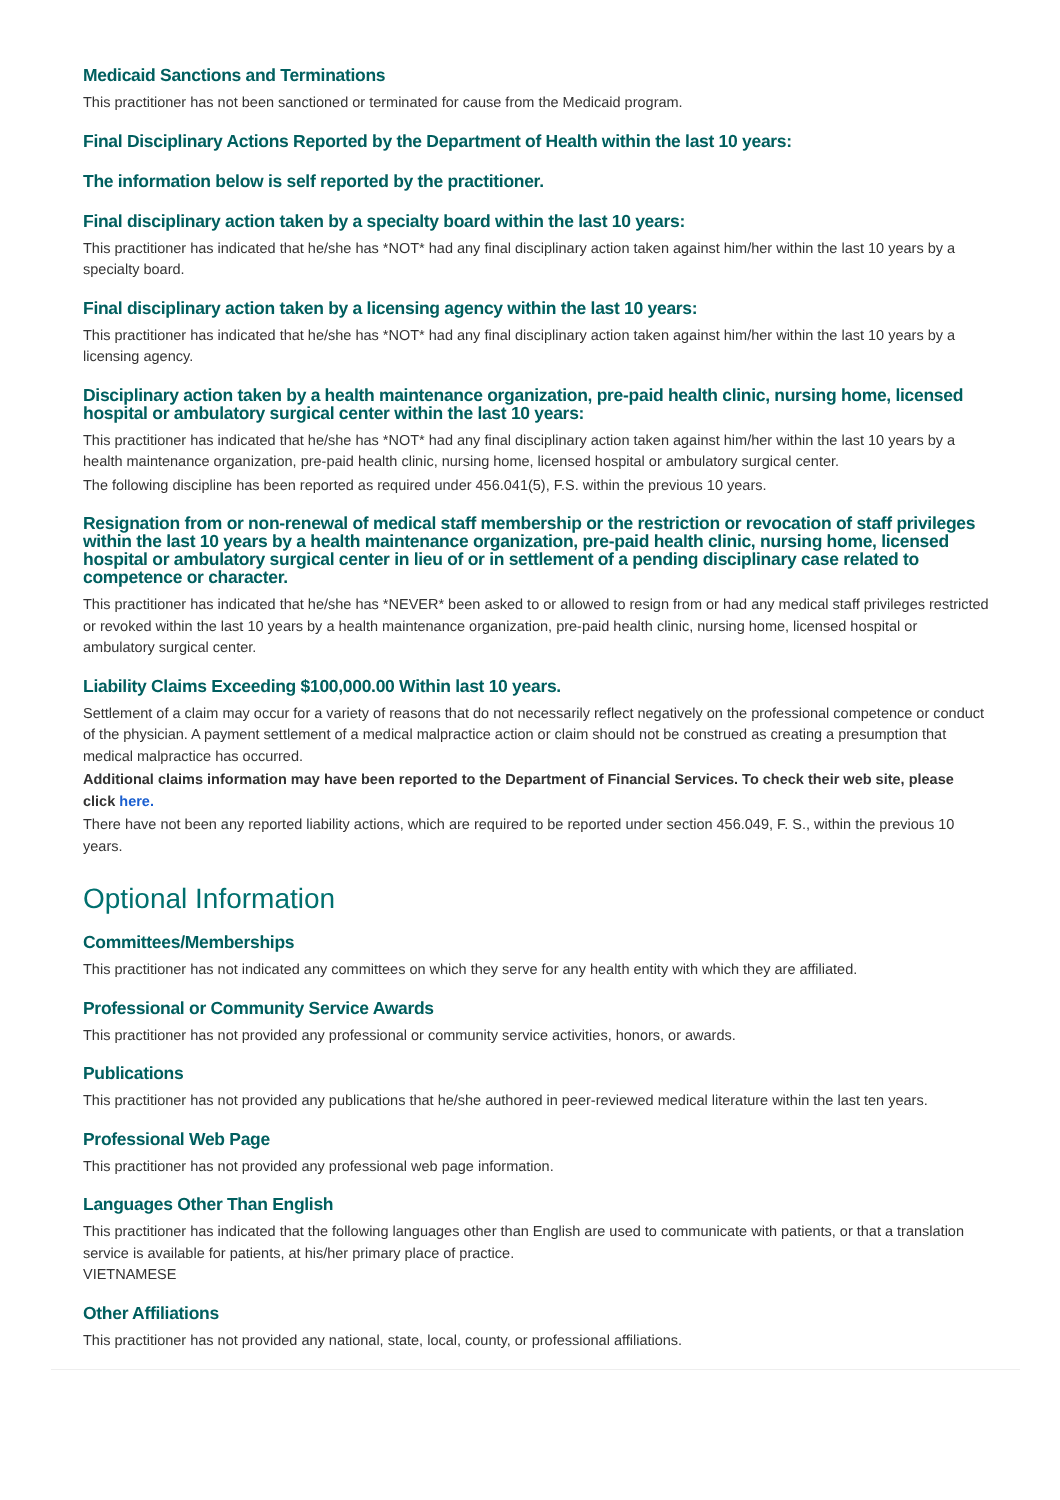Medicaid Sanctions and Terminations
This practitioner has not been sanctioned or terminated for cause from the Medicaid program.
Final Disciplinary Actions Reported by the Department of Health within the last 10 years:
The information below is self reported by the practitioner.
Final disciplinary action taken by a specialty board within the last 10 years:
This practitioner has indicated that he/she has *NOT* had any final disciplinary action taken against him/her within the last 10 years by a specialty board.
Final disciplinary action taken by a licensing agency within the last 10 years:
This practitioner has indicated that he/she has *NOT* had any final disciplinary action taken against him/her within the last 10 years by a licensing agency.
Disciplinary action taken by a health maintenance organization, pre-paid health clinic, nursing home, licensed hospital or ambulatory surgical center within the last 10 years:
This practitioner has indicated that he/she has *NOT* had any final disciplinary action taken against him/her within the last 10 years by a health maintenance organization, pre-paid health clinic, nursing home, licensed hospital or ambulatory surgical center.
The following discipline has been reported as required under 456.041(5), F.S. within the previous 10 years.
Resignation from or non-renewal of medical staff membership or the restriction or revocation of staff privileges within the last 10 years by a health maintenance organization, pre-paid health clinic, nursing home, licensed hospital or ambulatory surgical center in lieu of or in settlement of a pending disciplinary case related to competence or character.
This practitioner has indicated that he/she has *NEVER* been asked to or allowed to resign from or had any medical staff privileges restricted or revoked within the last 10 years by a health maintenance organization, pre-paid health clinic, nursing home, licensed hospital or ambulatory surgical center.
Liability Claims Exceeding $100,000.00 Within last 10 years.
Settlement of a claim may occur for a variety of reasons that do not necessarily reflect negatively on the professional competence or conduct of the physician. A payment settlement of a medical malpractice action or claim should not be construed as creating a presumption that medical malpractice has occurred.
Additional claims information may have been reported to the Department of Financial Services. To check their web site, please click here.
There have not been any reported liability actions, which are required to be reported under section 456.049, F. S., within the previous 10 years.
Optional Information
Committees/Memberships
This practitioner has not indicated any committees on which they serve for any health entity with which they are affiliated.
Professional or Community Service Awards
This practitioner has not provided any professional or community service activities, honors, or awards.
Publications
This practitioner has not provided any publications that he/she authored in peer-reviewed medical literature within the last ten years.
Professional Web Page
This practitioner has not provided any professional web page information.
Languages Other Than English
This practitioner has indicated that the following languages other than English are used to communicate with patients, or that a translation service is available for patients, at his/her primary place of practice.
VIETNAMESE
Other Affiliations
This practitioner has not provided any national, state, local, county, or professional affiliations.